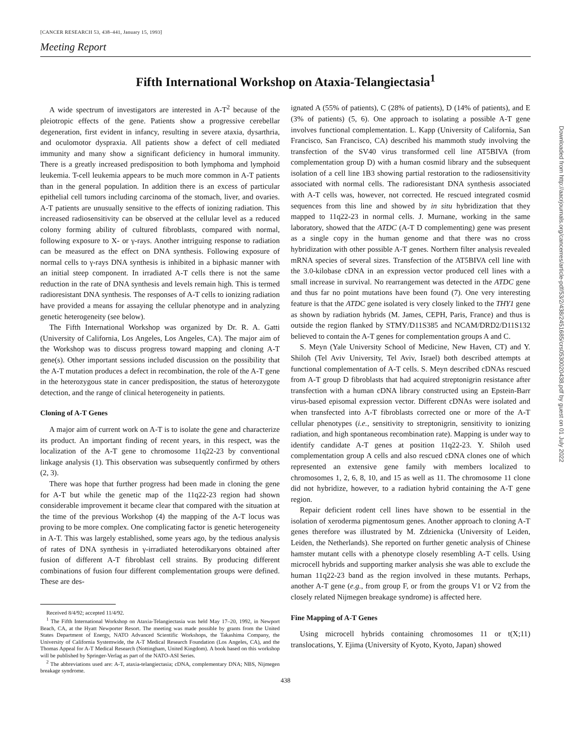[CANCER RESEARCH 53, 438–441, January 15, 1993]
Meeting Report
Fifth International Workshop on Ataxia-Telangiectasia<sup>1</sup>
A wide spectrum of investigators are interested in A-T<sup>2</sup> because of the pleiotropic effects of the gene. Patients show a progressive cerebellar degeneration, first evident in infancy, resulting in severe ataxia, dysarthria, and oculomotor dyspraxia. All patients show a defect of cell mediated immunity and many show a significant deficiency in humoral immunity. There is a greatly increased predisposition to both lymphoma and lymphoid leukemia. T-cell leukemia appears to be much more common in A-T patients than in the general population. In addition there is an excess of particular epithelial cell tumors including carcinoma of the stomach, liver, and ovaries. A-T patients are unusually sensitive to the effects of ionizing radiation. This increased radiosensitivity can be observed at the cellular level as a reduced colony forming ability of cultured fibroblasts, compared with normal, following exposure to X- or γ-rays. Another intriguing response to radiation can be measured as the effect on DNA synthesis. Following exposure of normal cells to γ-rays DNA synthesis is inhibited in a biphasic manner with an initial steep component. In irradiated A-T cells there is not the same reduction in the rate of DNA synthesis and levels remain high. This is termed radioresistant DNA synthesis. The responses of A-T cells to ionizing radiation have provided a means for assaying the cellular phenotype and in analyzing genetic heterogeneity (see below).
The Fifth International Workshop was organized by Dr. R. A. Gatti (University of California, Los Angeles, Los Angeles, CA). The major aim of the Workshop was to discuss progress toward mapping and cloning A-T gene(s). Other important sessions included discussion on the possibility that the A-T mutation produces a defect in recombination, the role of the A-T gene in the heterozygous state in cancer predisposition, the status of heterozygote detection, and the range of clinical heterogeneity in patients.
Cloning of A-T Genes
A major aim of current work on A-T is to isolate the gene and characterize its product. An important finding of recent years, in this respect, was the localization of the A-T gene to chromosome 11q22-23 by conventional linkage analysis (1). This observation was subsequently confirmed by others (2, 3).
There was hope that further progress had been made in cloning the gene for A-T but while the genetic map of the 11q22-23 region had shown considerable improvement it became clear that compared with the situation at the time of the previous Workshop (4) the mapping of the A-T locus was proving to be more complex. One complicating factor is genetic heterogeneity in A-T. This was largely established, some years ago, by the tedious analysis of rates of DNA synthesis in γ-irradiated heterodikaryons obtained after fusion of different A-T fibroblast cell strains. By producing different combinations of fusion four different complementation groups were defined. These are des-
Received 8/4/92; accepted 11/4/92.
<sup>1</sup> The Fifth International Workshop on Ataxia-Telangiectasia was held May 17–20, 1992, in Newport Beach, CA, at the Hyatt Newporter Resort. The meeting was made possible by grants from the United States Department of Energy, NATO Advanced Scientific Workshops, the Takashima Company, the University of California Systemwide, the A-T Medical Research Foundation (Los Angeles, CA), and the Thomas Appeal for A-T Medical Research (Nottingham, United Kingdom). A book based on this workshop will be published by Springer-Verlag as part of the NATO-ASI Series.
<sup>2</sup> The abbreviations used are: A-T, ataxia-telangiectasia; cDNA, complementary DNA; NBS, Nijmegen breakage syndrome.
ignated A (55% of patients), C (28% of patients), D (14% of patients), and E (3% of patients) (5, 6). One approach to isolating a possible A-T gene involves functional complementation. L. Kapp (University of California, San Francisco, San Francisco, CA) described his mammoth study involving the transfection of the SV40 virus transformed cell line AT5BIVA (from complementation group D) with a human cosmid library and the subsequent isolation of a cell line 1B3 showing partial restoration to the radiosensitivity associated with normal cells. The radioresistant DNA synthesis associated with A-T cells was, however, not corrected. He rescued integrated cosmid sequences from this line and showed by in situ hybridization that they mapped to 11q22-23 in normal cells. J. Murnane, working in the same laboratory, showed that the ATDC (A-T D complementing) gene was present as a single copy in the human genome and that there was no cross hybridization with other possible A-T genes. Northern filter analysis revealed mRNA species of several sizes. Transfection of the AT5BIVA cell line with the 3.0-kilobase cDNA in an expression vector produced cell lines with a small increase in survival. No rearrangement was detected in the ATDC gene and thus far no point mutations have been found (7). One very interesting feature is that the ATDC gene isolated is very closely linked to the THY1 gene as shown by radiation hybrids (M. James, CEPH, Paris, France) and thus is outside the region flanked by STMY/D11S385 and NCAM/DRD2/D11S132 believed to contain the A-T genes for complementation groups A and C.
S. Meyn (Yale University School of Medicine, New Haven, CT) and Y. Shiloh (Tel Aviv University, Tel Aviv, Israel) both described attempts at functional complementation of A-T cells. S. Meyn described cDNAs rescued from A-T group D fibroblasts that had acquired streptonigrin resistance after transfection with a human cDNA library constructed using an Epstein-Barr virus-based episomal expression vector. Different cDNAs were isolated and when transfected into A-T fibroblasts corrected one or more of the A-T cellular phenotypes (i.e., sensitivity to streptonigrin, sensitivity to ionizing radiation, and high spontaneous recombination rate). Mapping is under way to identify candidate A-T genes at position 11q22-23. Y. Shiloh used complementation group A cells and also rescued cDNA clones one of which represented an extensive gene family with members localized to chromosomes 1, 2, 6, 8, 10, and 15 as well as 11. The chromosome 11 clone did not hybridize, however, to a radiation hybrid containing the A-T gene region.
Repair deficient rodent cell lines have shown to be essential in the isolation of xeroderma pigmentosum genes. Another approach to cloning A-T genes therefore was illustrated by M. Zdzienicka (University of Leiden, Leiden, the Netherlands). She reported on further genetic analysis of Chinese hamster mutant cells with a phenotype closely resembling A-T cells. Using microcell hybrids and supporting marker analysis she was able to exclude the human 11q22-23 band as the region involved in these mutants. Perhaps, another A-T gene (e.g., from group F, or from the groups V1 or V2 from the closely related Nijmegen breakage syndrome) is affected here.
Fine Mapping of A-T Genes
Using microcell hybrids containing chromosomes 11 or t(X;11) translocations, Y. Ejima (University of Kyoto, Kyoto, Japan) showed
438
Downloaded from http://aacrjournals.org/cancerres/article-pdf/53/2/438/2451685/crs0530020438.pdf by guest on 01 July 2022